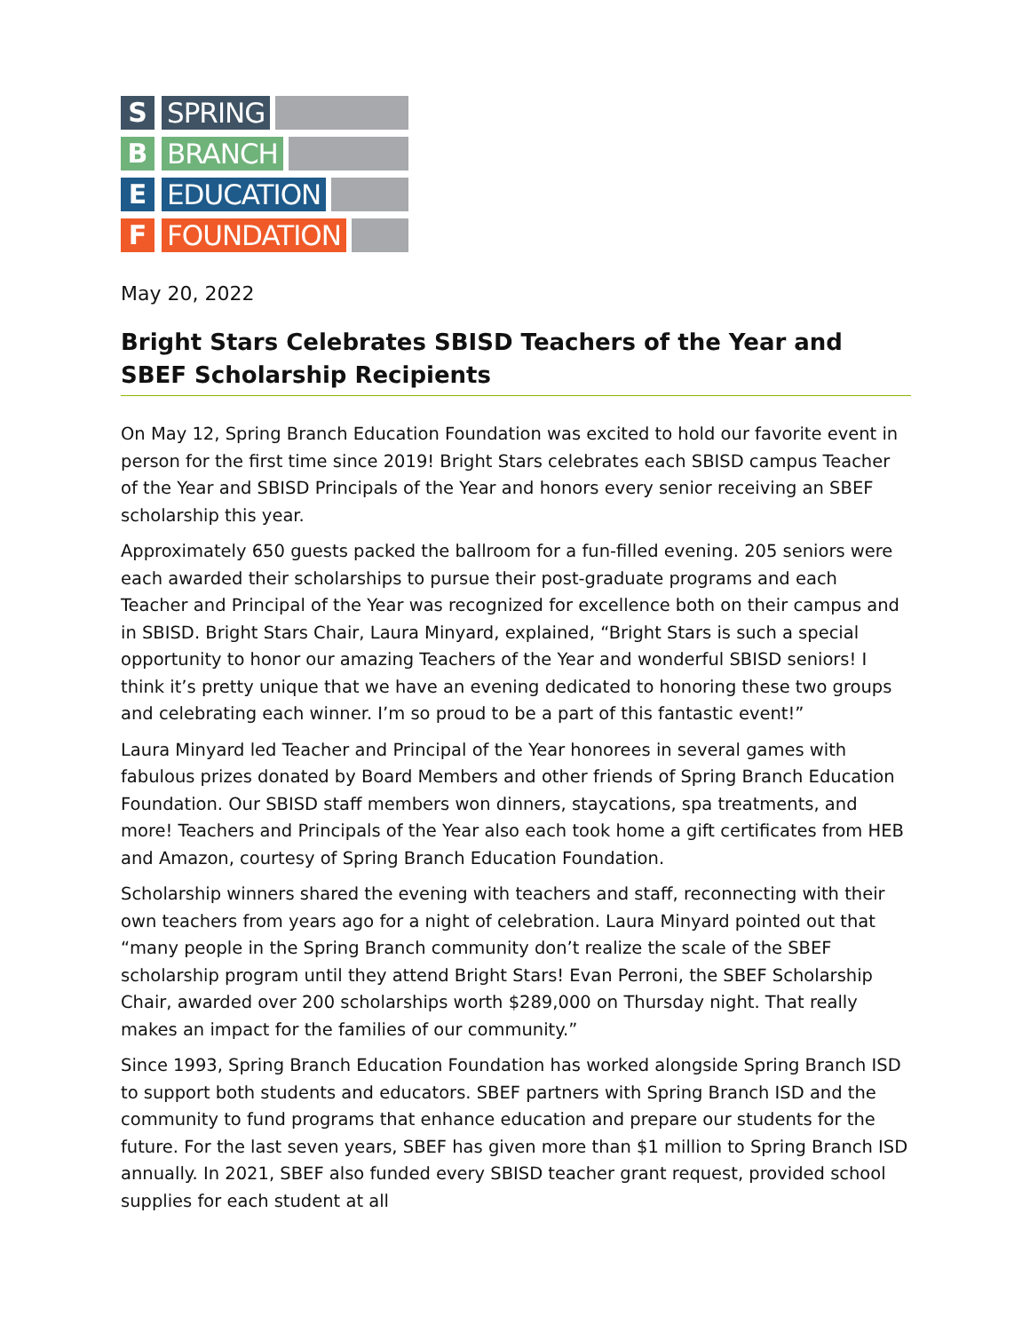S SPRING
B BRANCH
E EDUCATION
F FOUNDATION
May 20, 2022
Bright Stars Celebrates SBISD Teachers of the Year and SBEF Scholarship Recipients
On May 12, Spring Branch Education Foundation was excited to hold our favorite event in person for the first time since 2019! Bright Stars celebrates each SBISD campus Teacher of the Year and SBISD Principals of the Year and honors every senior receiving an SBEF scholarship this year.
Approximately 650 guests packed the ballroom for a fun-filled evening. 205 seniors were each awarded their scholarships to pursue their post-graduate programs and each Teacher and Principal of the Year was recognized for excellence both on their campus and in SBISD. Bright Stars Chair, Laura Minyard, explained, “Bright Stars is such a special opportunity to honor our amazing Teachers of the Year and wonderful SBISD seniors! I think it’s pretty unique that we have an evening dedicated to honoring these two groups and celebrating each winner. I’m so proud to be a part of this fantastic event!”
Laura Minyard led Teacher and Principal of the Year honorees in several games with fabulous prizes donated by Board Members and other friends of Spring Branch Education Foundation. Our SBISD staff members won dinners, staycations, spa treatments, and more! Teachers and Principals of the Year also each took home a gift certificates from HEB and Amazon, courtesy of Spring Branch Education Foundation.
Scholarship winners shared the evening with teachers and staff, reconnecting with their own teachers from years ago for a night of celebration. Laura Minyard pointed out that “many people in the Spring Branch community don’t realize the scale of the SBEF scholarship program until they attend Bright Stars! Evan Perroni, the SBEF Scholarship Chair, awarded over 200 scholarships worth $289,000 on Thursday night. That really makes an impact for the families of our community.”
Since 1993, Spring Branch Education Foundation has worked alongside Spring Branch ISD to support both students and educators. SBEF partners with Spring Branch ISD and the community to fund programs that enhance education and prepare our students for the future. For the last seven years, SBEF has given more than $1 million to Spring Branch ISD annually. In 2021, SBEF also funded every SBISD teacher grant request, provided school supplies for each student at all